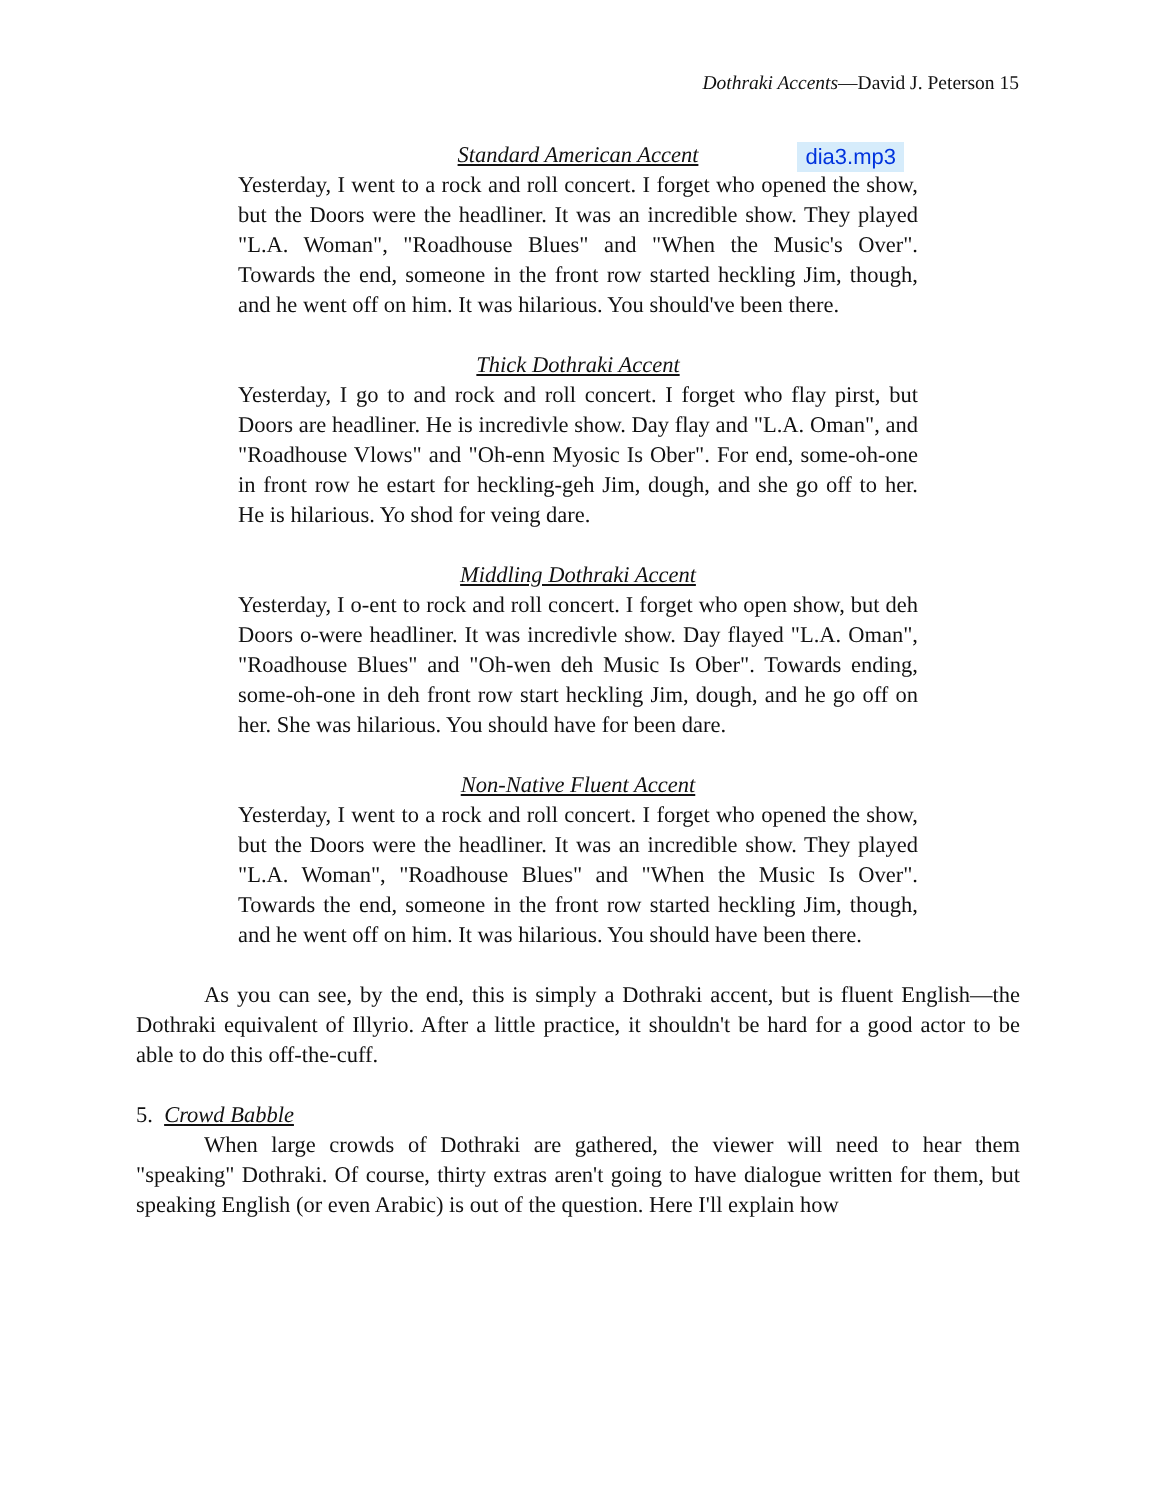Dothraki Accents—David J. Peterson 15
Standard American Accent dia3.mp3
Yesterday, I went to a rock and roll concert. I forget who opened the show, but the Doors were the headliner. It was an incredible show. They played "L.A. Woman", "Roadhouse Blues" and "When the Music's Over". Towards the end, someone in the front row started heckling Jim, though, and he went off on him. It was hilarious. You should've been there.
Thick Dothraki Accent
Yesterday, I go to and rock and roll concert. I forget who flay pirst, but Doors are headliner. He is incredivle show. Day flay and "L.A. Oman", and "Roadhouse Vlows" and "Oh-enn Myosic Is Ober". For end, some-oh-one in front row he estart for heckling-geh Jim, dough, and she go off to her. He is hilarious. Yo shod for veing dare.
Middling Dothraki Accent
Yesterday, I o-ent to rock and roll concert. I forget who open show, but deh Doors o-were headliner. It was incredivle show. Day flayed "L.A. Oman", "Roadhouse Blues" and "Oh-wen deh Music Is Ober". Towards ending, some-oh-one in deh front row start heckling Jim, dough, and he go off on her. She was hilarious. You should have for been dare.
Non-Native Fluent Accent
Yesterday, I went to a rock and roll concert. I forget who opened the show, but the Doors were the headliner. It was an incredible show. They played "L.A. Woman", "Roadhouse Blues" and "When the Music Is Over". Towards the end, someone in the front row started heckling Jim, though, and he went off on him. It was hilarious. You should have been there.
As you can see, by the end, this is simply a Dothraki accent, but is fluent English—the Dothraki equivalent of Illyrio. After a little practice, it shouldn't be hard for a good actor to be able to do this off-the-cuff.
5. Crowd Babble
When large crowds of Dothraki are gathered, the viewer will need to hear them "speaking" Dothraki. Of course, thirty extras aren't going to have dialogue written for them, but speaking English (or even Arabic) is out of the question. Here I'll explain how